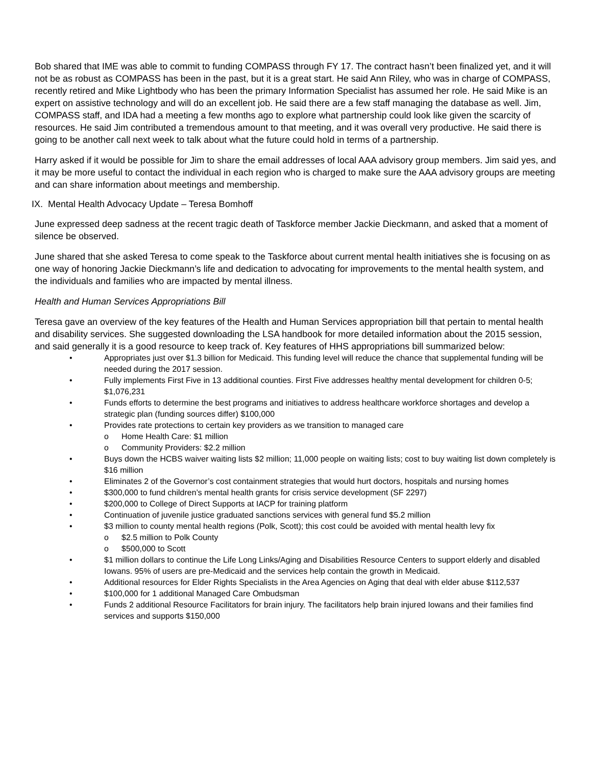Bob shared that IME was able to commit to funding COMPASS through FY 17. The contract hasn’t been finalized yet, and it will not be as robust as COMPASS has been in the past, but it is a great start. He said Ann Riley, who was in charge of COMPASS, recently retired and Mike Lightbody who has been the primary Information Specialist has assumed her role. He said Mike is an expert on assistive technology and will do an excellent job. He said there are a few staff managing the database as well. Jim, COMPASS staff, and IDA had a meeting a few months ago to explore what partnership could look like given the scarcity of resources. He said Jim contributed a tremendous amount to that meeting, and it was overall very productive. He said there is going to be another call next week to talk about what the future could hold in terms of a partnership.
Harry asked if it would be possible for Jim to share the email addresses of local AAA advisory group members. Jim said yes, and it may be more useful to contact the individual in each region who is charged to make sure the AAA advisory groups are meeting and can share information about meetings and membership.
IX. Mental Health Advocacy Update – Teresa Bomhoff
June expressed deep sadness at the recent tragic death of Taskforce member Jackie Dieckmann, and asked that a moment of silence be observed.
June shared that she asked Teresa to come speak to the Taskforce about current mental health initiatives she is focusing on as one way of honoring Jackie Dieckmann’s life and dedication to advocating for improvements to the mental health system, and the individuals and families who are impacted by mental illness.
Health and Human Services Appropriations Bill
Teresa gave an overview of the key features of the Health and Human Services appropriation bill that pertain to mental health and disability services. She suggested downloading the LSA handbook for more detailed information about the 2015 session, and said generally it is a good resource to keep track of. Key features of HHS appropriations bill summarized below:
• Appropriates just over $1.3 billion for Medicaid. This funding level will reduce the chance that supplemental funding will be needed during the 2017 session.
• Fully implements First Five in 13 additional counties. First Five addresses healthy mental development for children 0-5; $1,076,231
• Funds efforts to determine the best programs and initiatives to address healthcare workforce shortages and develop a strategic plan (funding sources differ) $100,000
• Provides rate protections to certain key providers as we transition to managed care
o Home Health Care: $1 million
o Community Providers: $2.2 million
• Buys down the HCBS waiver waiting lists $2 million; 11,000 people on waiting lists; cost to buy waiting list down completely is $16 million
• Eliminates 2 of the Governor’s cost containment strategies that would hurt doctors, hospitals and nursing homes
• $300,000 to fund children’s mental health grants for crisis service development (SF 2297)
• $200,000 to College of Direct Supports at IACP for training platform
• Continuation of juvenile justice graduated sanctions services with general fund $5.2 million
• $3 million to county mental health regions (Polk, Scott); this cost could be avoided with mental health levy fix
o $2.5 million to Polk County
o $500,000 to Scott
• $1 million dollars to continue the Life Long Links/Aging and Disabilities Resource Centers to support elderly and disabled Iowans. 95% of users are pre-Medicaid and the services help contain the growth in Medicaid.
• Additional resources for Elder Rights Specialists in the Area Agencies on Aging that deal with elder abuse $112,537
• $100,000 for 1 additional Managed Care Ombudsman
• Funds 2 additional Resource Facilitators for brain injury. The facilitators help brain injured Iowans and their families find services and supports $150,000